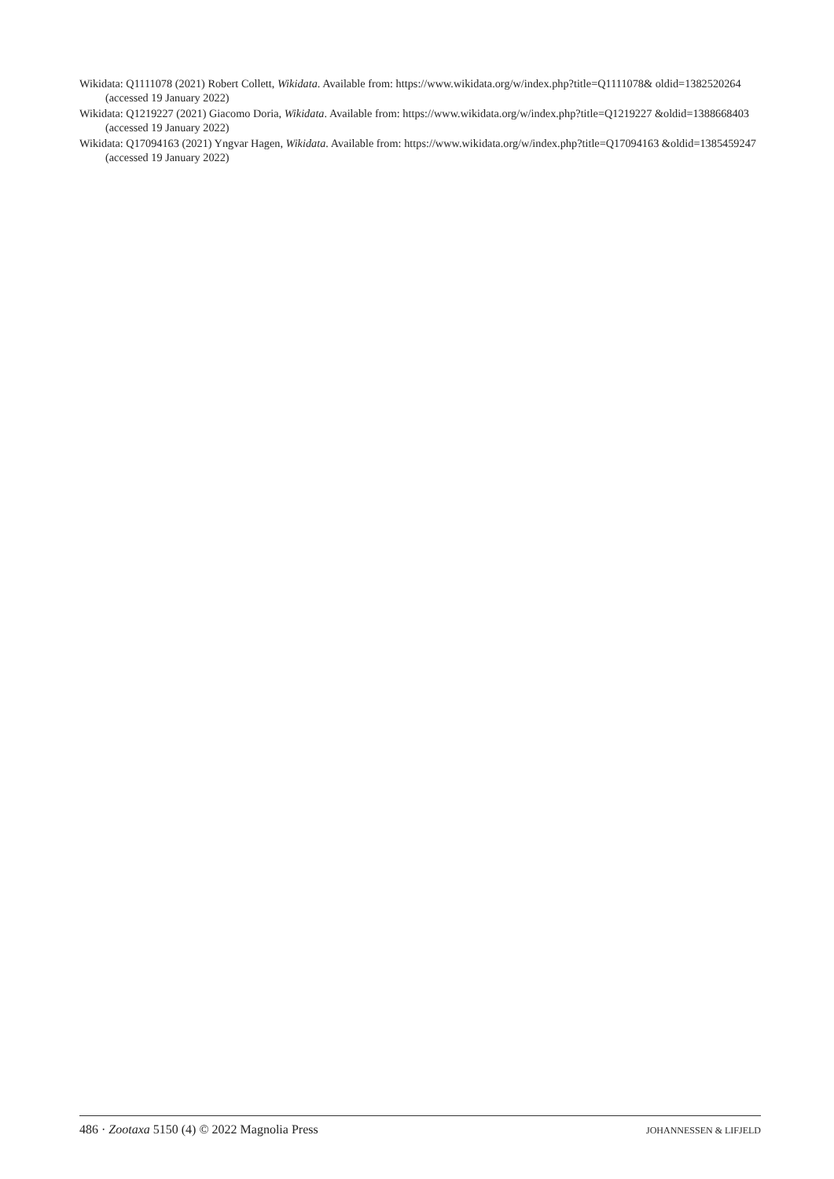Wikidata: Q1111078 (2021) Robert Collett, Wikidata. Available from: https://www.wikidata.org/w/index.php?title=Q1111078& oldid=1382520264 (accessed 19 January 2022)
Wikidata: Q1219227 (2021) Giacomo Doria, Wikidata. Available from: https://www.wikidata.org/w/index.php?title=Q1219227 &oldid=1388668403 (accessed 19 January 2022)
Wikidata: Q17094163 (2021) Yngvar Hagen, Wikidata. Available from: https://www.wikidata.org/w/index.php?title=Q17094163 &oldid=1385459247 (accessed 19 January 2022)
486 · Zootaxa 5150 (4) © 2022 Magnolia Press JOHANNESSEN & LIFJELD